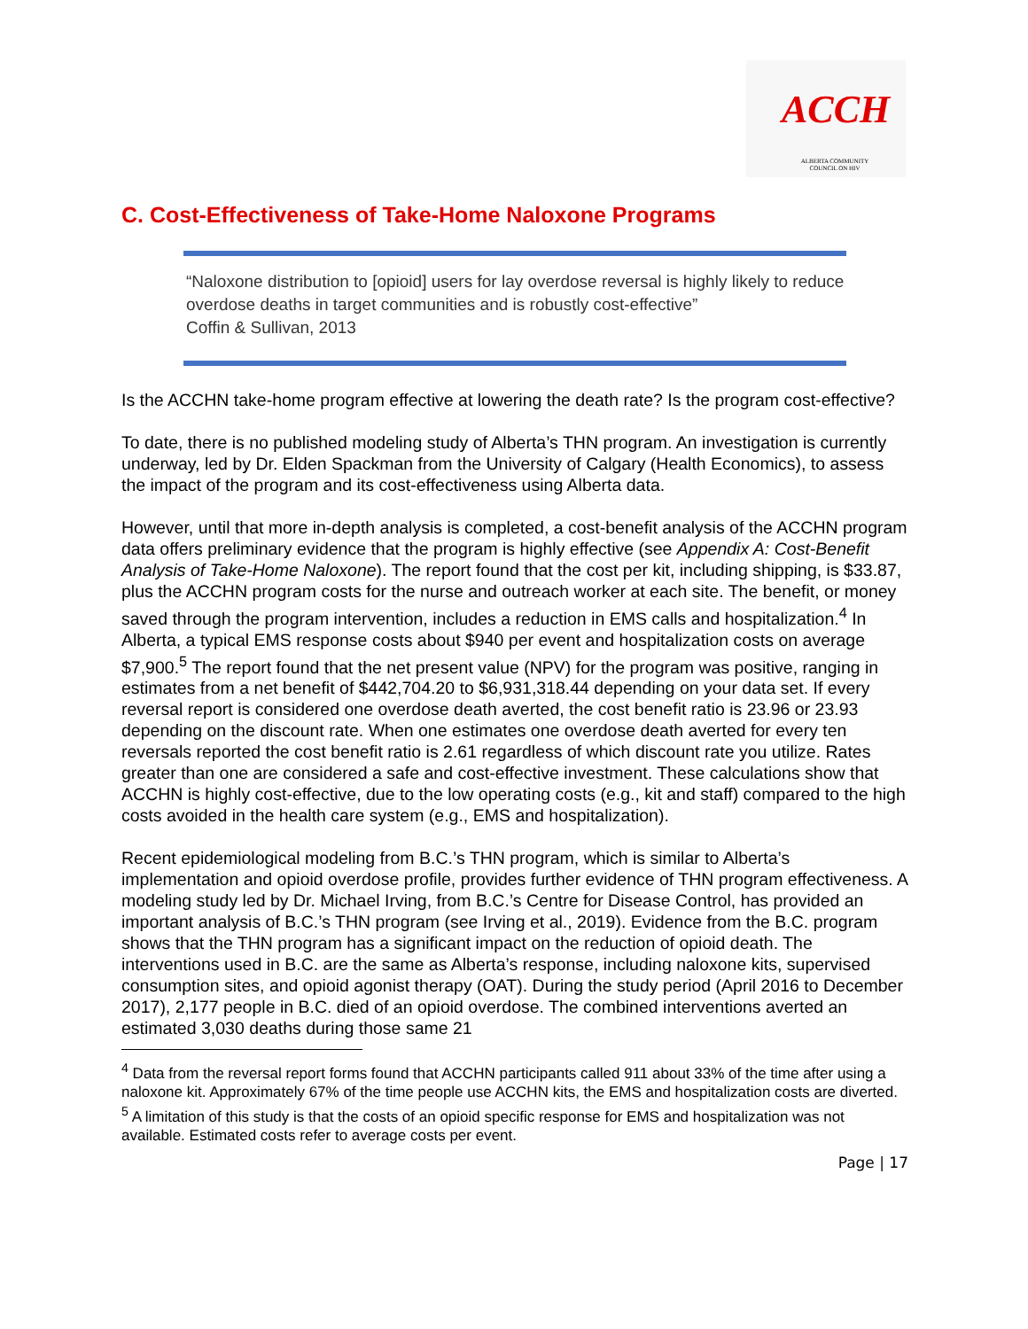ACCH
ALBERTA COMMUNITY
COUNCIL ON HIV
C. Cost-Effectiveness of Take-Home Naloxone Programs
“Naloxone distribution to [opioid] users for lay overdose reversal is highly likely to reduce overdose deaths in target communities and is robustly cost-effective”
Coffin & Sullivan, 2013
Is the ACCHN take-home program effective at lowering the death rate? Is the program cost-effective?
To date, there is no published modeling study of Alberta’s THN program. An investigation is currently underway, led by Dr. Elden Spackman from the University of Calgary (Health Economics), to assess the impact of the program and its cost-effectiveness using Alberta data.
However, until that more in-depth analysis is completed, a cost-benefit analysis of the ACCHN program data offers preliminary evidence that the program is highly effective (see Appendix A: Cost-Benefit Analysis of Take-Home Naloxone). The report found that the cost per kit, including shipping, is $33.87, plus the ACCHN program costs for the nurse and outreach worker at each site. The benefit, or money saved through the program intervention, includes a reduction in EMS calls and hospitalization.<sup>4</sup> In Alberta, a typical EMS response costs about $940 per event and hospitalization costs on average $7,900.<sup>5</sup> The report found that the net present value (NPV) for the program was positive, ranging in estimates from a net benefit of $442,704.20 to $6,931,318.44 depending on your data set. If every reversal report is considered one overdose death averted, the cost benefit ratio is 23.96 or 23.93 depending on the discount rate. When one estimates one overdose death averted for every ten reversals reported the cost benefit ratio is 2.61 regardless of which discount rate you utilize. Rates greater than one are considered a safe and cost-effective investment. These calculations show that ACCHN is highly cost-effective, due to the low operating costs (e.g., kit and staff) compared to the high costs avoided in the health care system (e.g., EMS and hospitalization).
Recent epidemiological modeling from B.C.’s THN program, which is similar to Alberta’s implementation and opioid overdose profile, provides further evidence of THN program effectiveness. A modeling study led by Dr. Michael Irving, from B.C.’s Centre for Disease Control, has provided an important analysis of B.C.’s THN program (see Irving et al., 2019). Evidence from the B.C. program shows that the THN program has a significant impact on the reduction of opioid death. The interventions used in B.C. are the same as Alberta’s response, including naloxone kits, supervised consumption sites, and opioid agonist therapy (OAT). During the study period (April 2016 to December 2017), 2,177 people in B.C. died of an opioid overdose. The combined interventions averted an estimated 3,030 deaths during those same 21
<sup>4</sup> Data from the reversal report forms found that ACCHN participants called 911 about 33% of the time after using a naloxone kit. Approximately 67% of the time people use ACCHN kits, the EMS and hospitalization costs are diverted.
<sup>5</sup> A limitation of this study is that the costs of an opioid specific response for EMS and hospitalization was not available. Estimated costs refer to average costs per event.
Page | 17